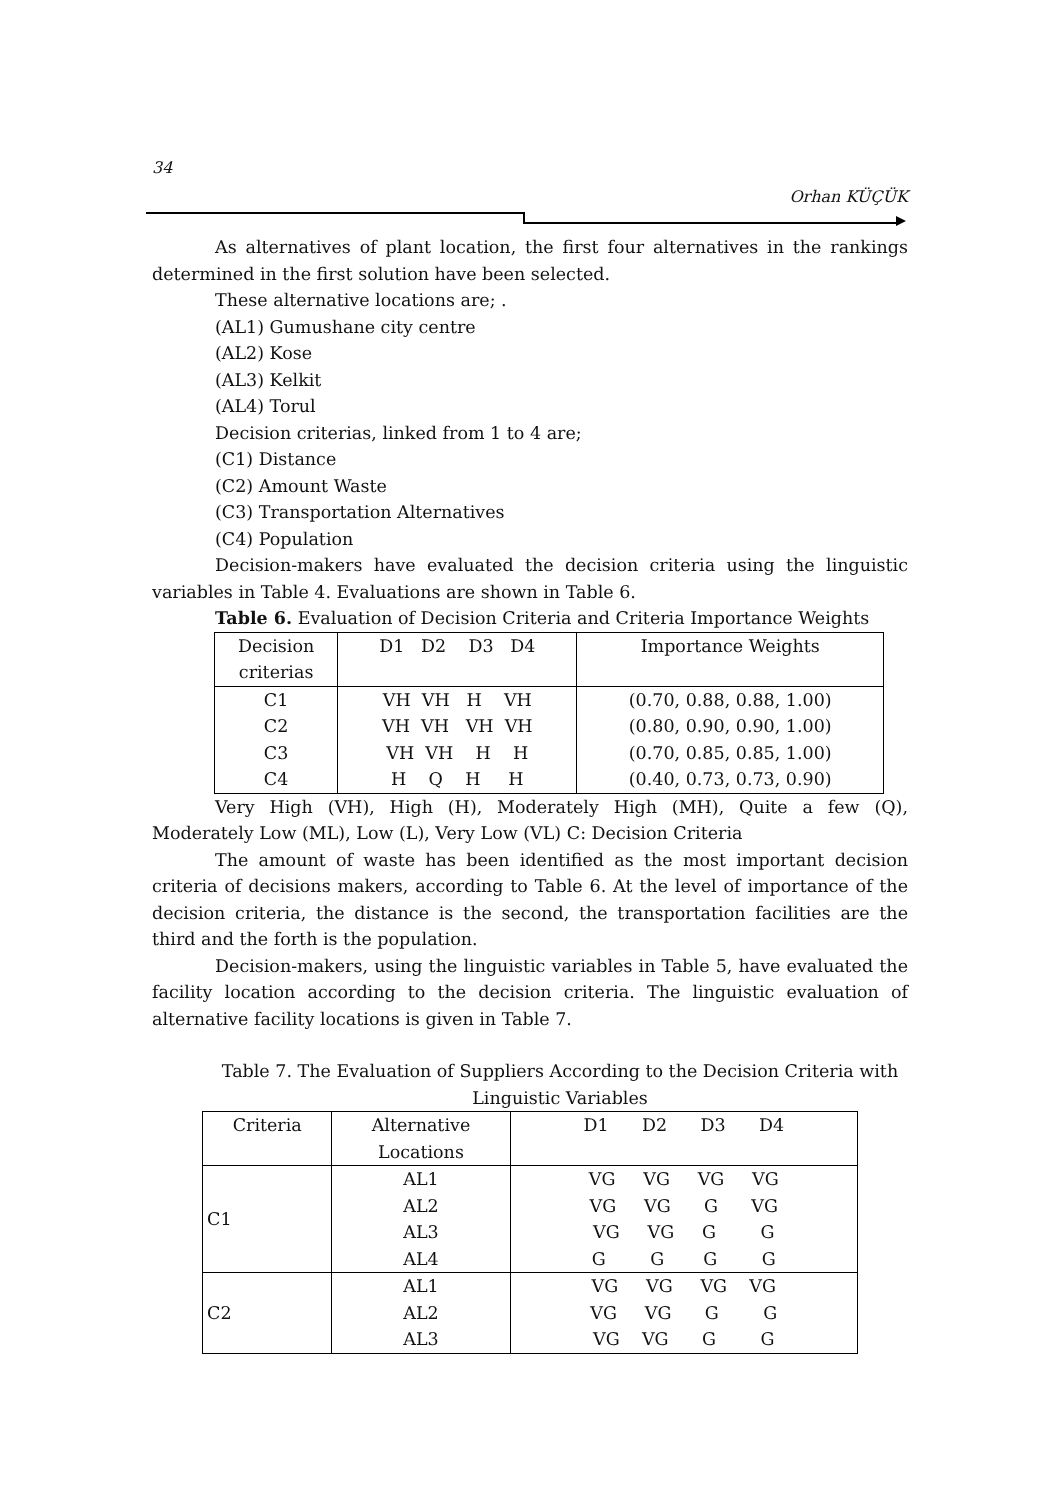34
Orhan KÜÇÜK
As alternatives of plant location, the first four alternatives in the rankings determined in the first solution have been selected.
These alternative locations are; .
(AL1) Gumushane city centre
(AL2) Kose
(AL3) Kelkit
(AL4) Torul
Decision criterias, linked from 1 to 4 are;
(C1) Distance
(C2) Amount Waste
(C3) Transportation Alternatives
(C4) Population
Decision-makers have evaluated the decision criteria using the linguistic variables in Table 4. Evaluations are shown in Table 6.
Table 6. Evaluation of Decision Criteria and Criteria Importance Weights
| Decision criterias | D1 D2 D3 D4 | Importance Weights |
| --- | --- | --- |
| C1 | VH VH H VH | (0.70, 0.88, 0.88, 1.00) |
| C2 | VH VH VH VH | (0.80, 0.90, 0.90, 1.00) |
| C3 | VH VH H H | (0.70, 0.85, 0.85, 1.00) |
| C4 | H Q H H | (0.40, 0.73, 0.73, 0.90) |
Very High (VH), High (H), Moderately High (MH), Quite a few (Q), Moderately Low (ML), Low (L), Very Low (VL) C: Decision Criteria
The amount of waste has been identified as the most important decision criteria of decisions makers, according to Table 6. At the level of importance of the decision criteria, the distance is the second, the transportation facilities are the third and the forth is the population.
Decision-makers, using the linguistic variables in Table 5, have evaluated the facility location according to the decision criteria. The linguistic evaluation of alternative facility locations is given in Table 7.
Table 7. The Evaluation of Suppliers According to the Decision Criteria with Linguistic Variables
| Criteria | Alternative Locations | D1 D2 D3 D4 |
| --- | --- | --- |
| C1 | AL1 AL2 AL3 AL4 | VG VG VG VG VG VG G VG VG VG G G G G G G |
| C2 | AL1 AL2 AL3 | VG VG VG VG VG VG G G VG VG G G |